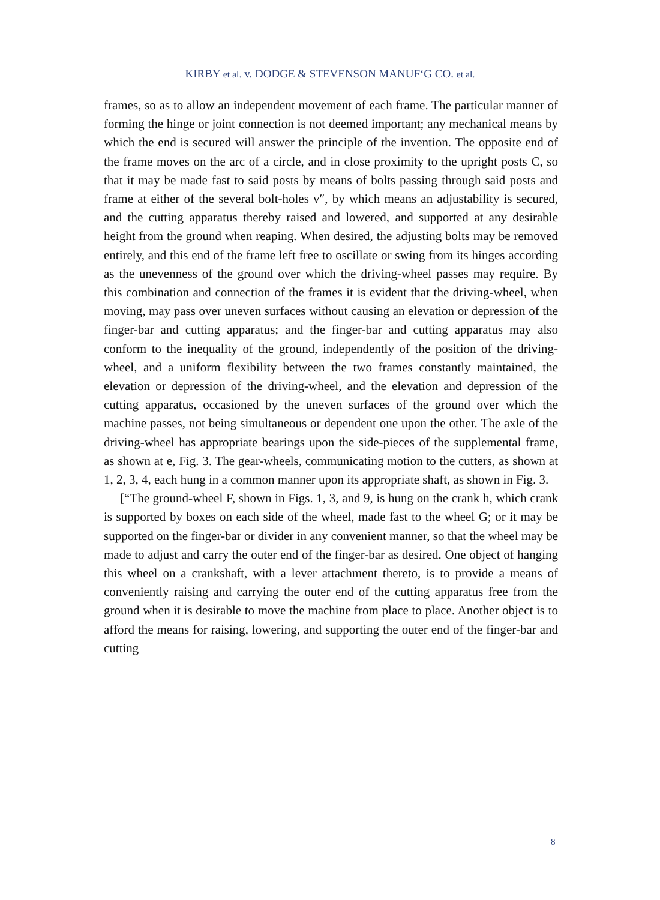KIRBY et al. v. DODGE & STEVENSON MANUF‘G CO. et al.
frames, so as to allow an independent movement of each frame. The particular manner of forming the hinge or joint connection is not deemed important; any mechanical means by which the end is secured will answer the principle of the invention. The opposite end of the frame moves on the arc of a circle, and in close proximity to the upright posts C, so that it may be made fast to said posts by means of bolts passing through said posts and frame at either of the several bolt-holes v″, by which means an adjustability is secured, and the cutting apparatus thereby raised and lowered, and supported at any desirable height from the ground when reaping. When desired, the adjusting bolts may be removed entirely, and this end of the frame left free to oscillate or swing from its hinges according as the unevenness of the ground over which the driving-wheel passes may require. By this combination and connection of the frames it is evident that the driving-wheel, when moving, may pass over uneven surfaces without causing an elevation or depression of the finger-bar and cutting apparatus; and the finger-bar and cutting apparatus may also conform to the inequality of the ground, independently of the position of the driving-wheel, and a uniform flexibility between the two frames constantly maintained, the elevation or depression of the driving-wheel, and the elevation and depression of the cutting apparatus, occasioned by the uneven surfaces of the ground over which the machine passes, not being simultaneous or dependent one upon the other. The axle of the driving-wheel has appropriate bearings upon the side-pieces of the supplemental frame, as shown at e, Fig. 3. The gear-wheels, communicating motion to the cutters, as shown at 1, 2, 3, 4, each hung in a common manner upon its appropriate shaft, as shown in Fig. 3.
[“The ground-wheel F, shown in Figs. 1, 3, and 9, is hung on the crank h, which crank is supported by boxes on each side of the wheel, made fast to the wheel G; or it may be supported on the finger-bar or divider in any convenient manner, so that the wheel may be made to adjust and carry the outer end of the finger-bar as desired. One object of hanging this wheel on a crankshaft, with a lever attachment thereto, is to provide a means of conveniently raising and carrying the outer end of the cutting apparatus free from the ground when it is desirable to move the machine from place to place. Another object is to afford the means for raising, lowering, and supporting the outer end of the finger-bar and cutting
8